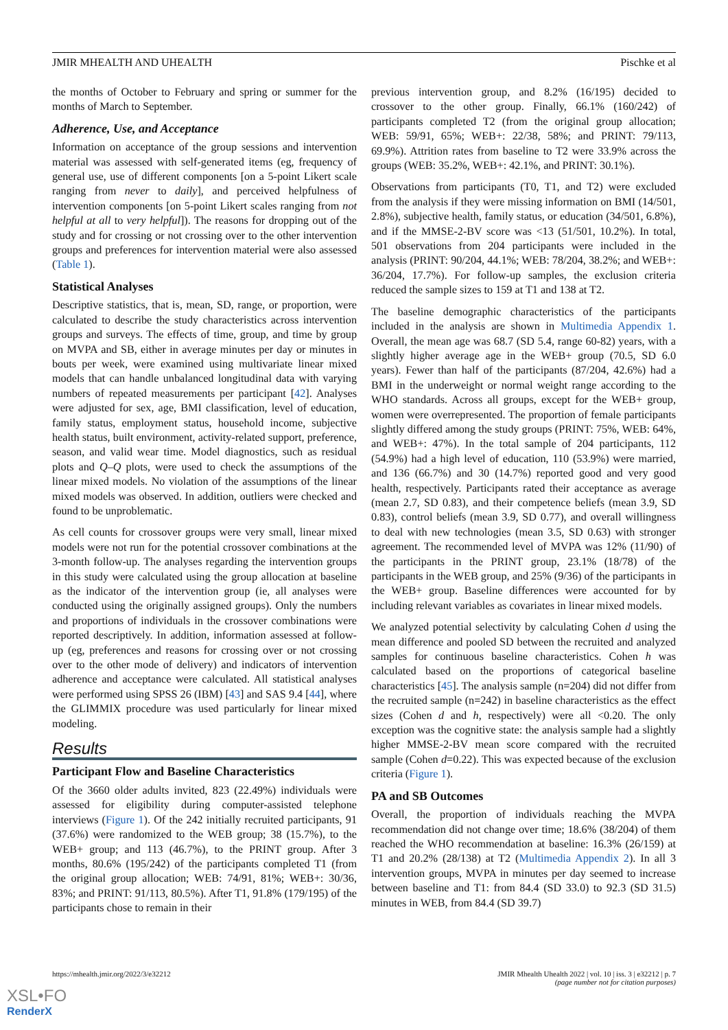JMIR MHEALTH AND UHEALTH Pischke et al
the months of October to February and spring or summer for the months of March to September.
Adherence, Use, and Acceptance
Information on acceptance of the group sessions and intervention material was assessed with self-generated items (eg, frequency of general use, use of different components [on a 5-point Likert scale ranging from never to daily], and perceived helpfulness of intervention components [on 5-point Likert scales ranging from not helpful at all to very helpful]). The reasons for dropping out of the study and for crossing or not crossing over to the other intervention groups and preferences for intervention material were also assessed (Table 1).
Statistical Analyses
Descriptive statistics, that is, mean, SD, range, or proportion, were calculated to describe the study characteristics across intervention groups and surveys. The effects of time, group, and time by group on MVPA and SB, either in average minutes per day or minutes in bouts per week, were examined using multivariate linear mixed models that can handle unbalanced longitudinal data with varying numbers of repeated measurements per participant [42]. Analyses were adjusted for sex, age, BMI classification, level of education, family status, employment status, household income, subjective health status, built environment, activity-related support, preference, season, and valid wear time. Model diagnostics, such as residual plots and Q–Q plots, were used to check the assumptions of the linear mixed models. No violation of the assumptions of the linear mixed models was observed. In addition, outliers were checked and found to be unproblematic.
As cell counts for crossover groups were very small, linear mixed models were not run for the potential crossover combinations at the 3-month follow-up. The analyses regarding the intervention groups in this study were calculated using the group allocation at baseline as the indicator of the intervention group (ie, all analyses were conducted using the originally assigned groups). Only the numbers and proportions of individuals in the crossover combinations were reported descriptively. In addition, information assessed at follow-up (eg, preferences and reasons for crossing over or not crossing over to the other mode of delivery) and indicators of intervention adherence and acceptance were calculated. All statistical analyses were performed using SPSS 26 (IBM) [43] and SAS 9.4 [44], where the GLIMMIX procedure was used particularly for linear mixed modeling.
Results
Participant Flow and Baseline Characteristics
Of the 3660 older adults invited, 823 (22.49%) individuals were assessed for eligibility during computer-assisted telephone interviews (Figure 1). Of the 242 initially recruited participants, 91 (37.6%) were randomized to the WEB group; 38 (15.7%), to the WEB+ group; and 113 (46.7%), to the PRINT group. After 3 months, 80.6% (195/242) of the participants completed T1 (from the original group allocation; WEB: 74/91, 81%; WEB+: 30/36, 83%; and PRINT: 91/113, 80.5%). After T1, 91.8% (179/195) of the participants chose to remain in their
previous intervention group, and 8.2% (16/195) decided to crossover to the other group. Finally, 66.1% (160/242) of participants completed T2 (from the original group allocation; WEB: 59/91, 65%; WEB+: 22/38, 58%; and PRINT: 79/113, 69.9%). Attrition rates from baseline to T2 were 33.9% across the groups (WEB: 35.2%, WEB+: 42.1%, and PRINT: 30.1%).
Observations from participants (T0, T1, and T2) were excluded from the analysis if they were missing information on BMI (14/501, 2.8%), subjective health, family status, or education (34/501, 6.8%), and if the MMSE-2-BV score was <13 (51/501, 10.2%). In total, 501 observations from 204 participants were included in the analysis (PRINT: 90/204, 44.1%; WEB: 78/204, 38.2%; and WEB+: 36/204, 17.7%). For follow-up samples, the exclusion criteria reduced the sample sizes to 159 at T1 and 138 at T2.
The baseline demographic characteristics of the participants included in the analysis are shown in Multimedia Appendix 1. Overall, the mean age was 68.7 (SD 5.4, range 60-82) years, with a slightly higher average age in the WEB+ group (70.5, SD 6.0 years). Fewer than half of the participants (87/204, 42.6%) had a BMI in the underweight or normal weight range according to the WHO standards. Across all groups, except for the WEB+ group, women were overrepresented. The proportion of female participants slightly differed among the study groups (PRINT: 75%, WEB: 64%, and WEB+: 47%). In the total sample of 204 participants, 112 (54.9%) had a high level of education, 110 (53.9%) were married, and 136 (66.7%) and 30 (14.7%) reported good and very good health, respectively. Participants rated their acceptance as average (mean 2.7, SD 0.83), and their competence beliefs (mean 3.9, SD 0.83), control beliefs (mean 3.9, SD 0.77), and overall willingness to deal with new technologies (mean 3.5, SD 0.63) with stronger agreement. The recommended level of MVPA was 12% (11/90) of the participants in the PRINT group, 23.1% (18/78) of the participants in the WEB group, and 25% (9/36) of the participants in the WEB+ group. Baseline differences were accounted for by including relevant variables as covariates in linear mixed models.
We analyzed potential selectivity by calculating Cohen d using the mean difference and pooled SD between the recruited and analyzed samples for continuous baseline characteristics. Cohen h was calculated based on the proportions of categorical baseline characteristics [45]. The analysis sample (n=204) did not differ from the recruited sample (n=242) in baseline characteristics as the effect sizes (Cohen d and h, respectively) were all <0.20. The only exception was the cognitive state: the analysis sample had a slightly higher MMSE-2-BV mean score compared with the recruited sample (Cohen d=0.22). This was expected because of the exclusion criteria (Figure 1).
PA and SB Outcomes
Overall, the proportion of individuals reaching the MVPA recommendation did not change over time; 18.6% (38/204) of them reached the WHO recommendation at baseline: 16.3% (26/159) at T1 and 20.2% (28/138) at T2 (Multimedia Appendix 2). In all 3 intervention groups, MVPA in minutes per day seemed to increase between baseline and T1: from 84.4 (SD 33.0) to 92.3 (SD 31.5) minutes in WEB, from 84.4 (SD 39.7)
https://mhealth.jmir.org/2022/3/e32212
JMIR Mhealth Uhealth 2022 | vol. 10 | iss. 3 | e32212 | p. 7
(page number not for citation purposes)
XSL•FO
RenderX